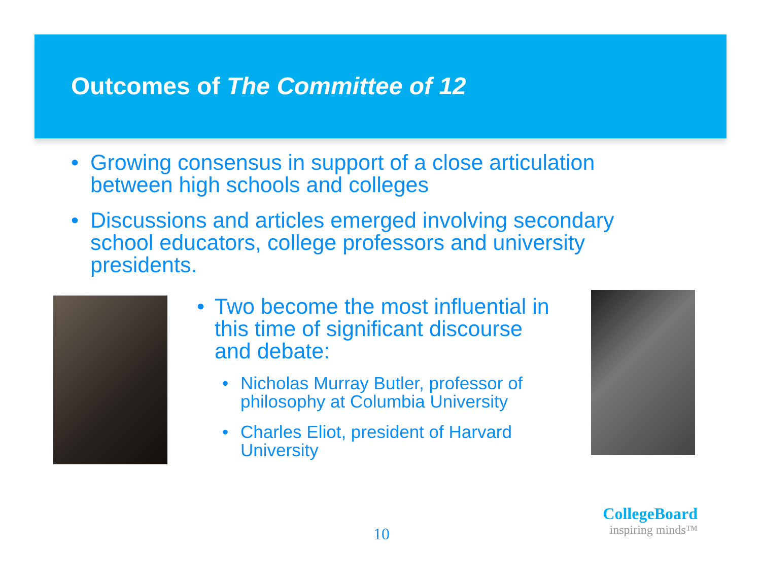Outcomes of The Committee of 12
• Growing consensus in support of a close articulation between high schools and colleges
• Discussions and articles emerged involving secondary school educators, college professors and university presidents.
• Two become the most influential in this time of significant discourse and debate:
• Nicholas Murray Butler, professor of philosophy at Columbia University
• Charles Eliot, president of Harvard University
10
CollegeBoard
inspiring minds™